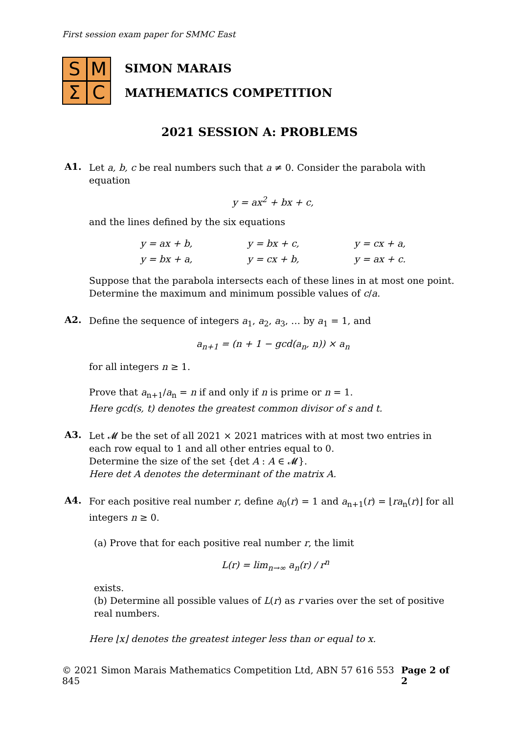First session exam paper for SMMC East
S
M
Σ
C
SIMON MARAIS
MATHEMATICS COMPETITION
2021 SESSION A: PROBLEMS
A1.
Let a, b, c be real numbers such that a ≠ 0. Consider the parabola with equation
y = ax<sup>2</sup> + bx + c,
and the lines defined by the six equations
| y = ax + b, | y = bx + c, | y = cx + a, |
| y = bx + a, | y = cx + b, | y = ax + c. |
Suppose that the parabola intersects each of these lines in at most one point.
Determine the maximum and minimum possible values of c/a.
A2.
Define the sequence of integers a<sub>1</sub>, a<sub>2</sub>, a<sub>3</sub>, … by a<sub>1</sub> = 1, and
a<sub>n+1</sub> = (n + 1 − gcd(a<sub>n</sub>, n)) × a<sub>n</sub>
for all integers n ≥ 1.
Prove that a<sub>n+1</sub>/a<sub>n</sub> = n if and only if n is prime or n = 1.
Here gcd(s, t) denotes the greatest common divisor of s and t.
A3.
Let 𝓜 be the set of all 2021 × 2021 matrices with at most two entries in each row equal to 1 and all other entries equal to 0.
Determine the size of the set {det A : A ∈ 𝓜}.
Here det A denotes the determinant of the matrix A.
A4.
For each positive real number r, define a<sub>0</sub>(r) = 1 and a<sub>n+1</sub>(r) = ⌊ra<sub>n</sub>(r)⌋ for all integers n ≥ 0.
(a) Prove that for each positive real number r, the limit
L(r) = lim<sub>n→∞</sub> a<sub>n</sub>(r) / r<sup>n</sup>
exists.
(b) Determine all possible values of L(r) as r varies over the set of positive real numbers.
Here ⌊x⌋ denotes the greatest integer less than or equal to x.
© 2021 Simon Marais Mathematics Competition Ltd, ABN 57 616 553 845 Page 2 of 2